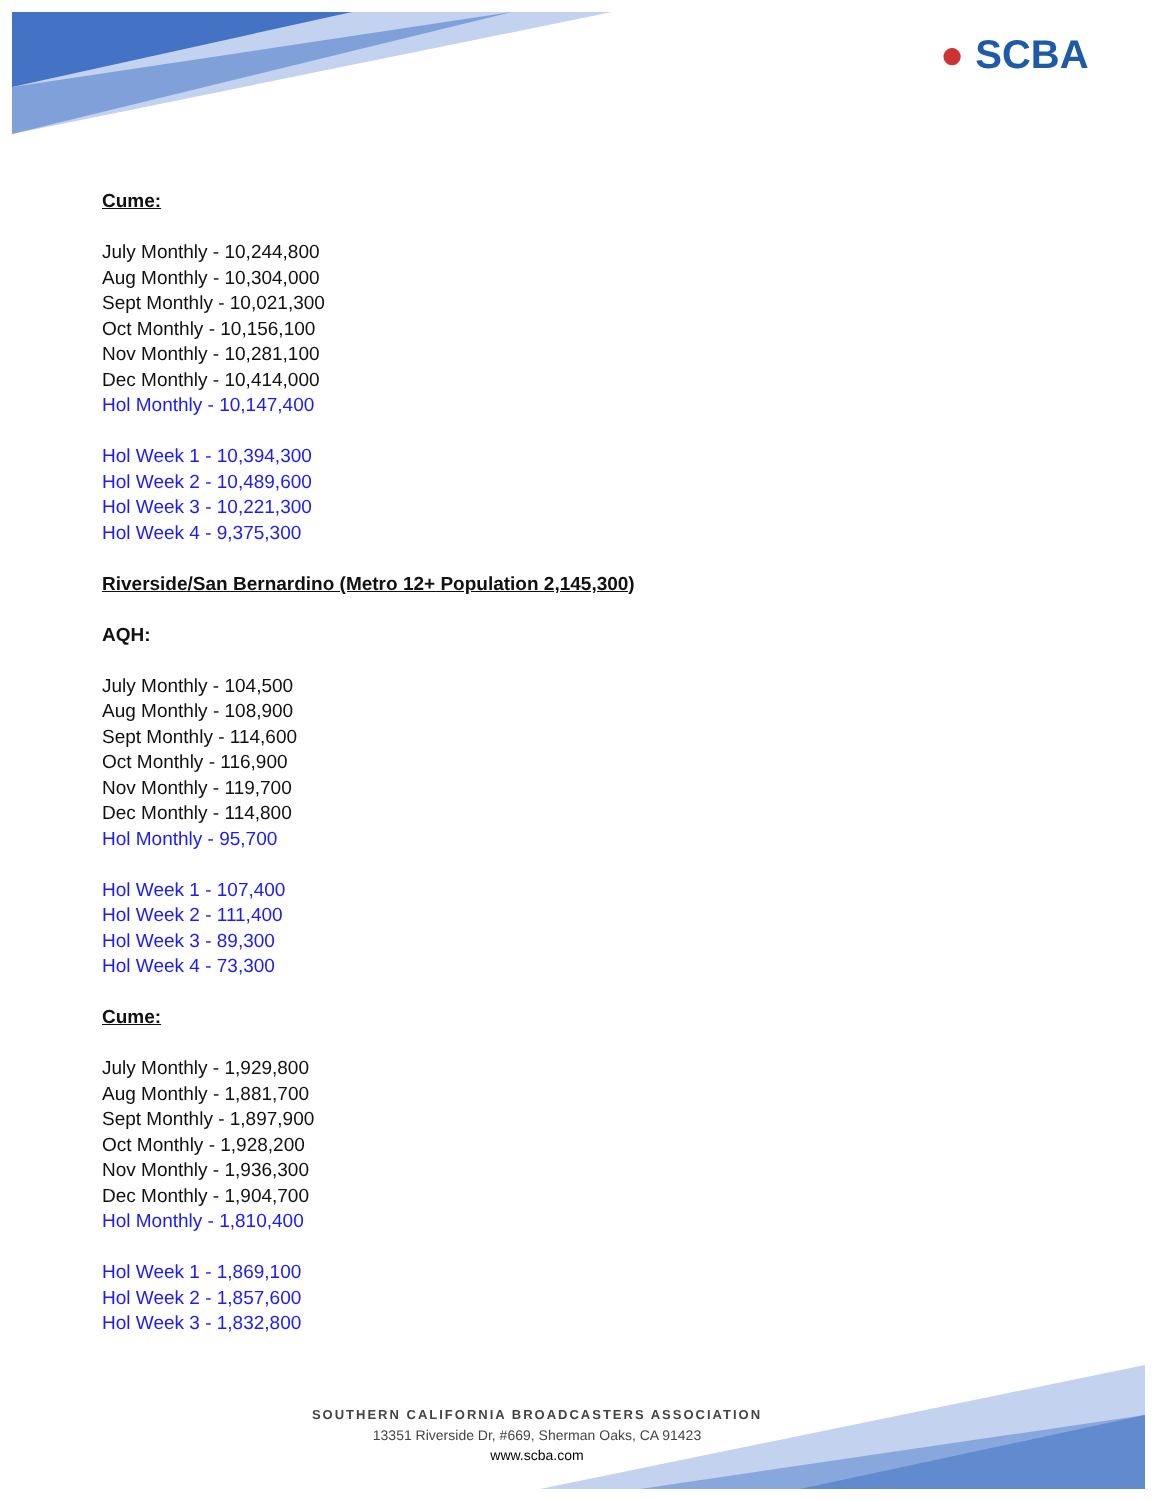● SCBA
Cume:
July Monthly - 10,244,800
Aug Monthly - 10,304,000
Sept Monthly - 10,021,300
Oct Monthly - 10,156,100
Nov Monthly - 10,281,100
Dec Monthly - 10,414,000
Hol Monthly - 10,147,400
Hol Week 1 - 10,394,300
Hol Week 2 - 10,489,600
Hol Week 3 - 10,221,300
Hol Week 4 - 9,375,300
Riverside/San Bernardino (Metro 12+ Population 2,145,300)
AQH:
July Monthly - 104,500
Aug Monthly - 108,900
Sept Monthly - 114,600
Oct Monthly - 116,900
Nov Monthly - 119,700
Dec Monthly - 114,800
Hol Monthly - 95,700
Hol Week 1 - 107,400
Hol Week 2 - 111,400
Hol Week 3 - 89,300
Hol Week 4 - 73,300
Cume:
July Monthly - 1,929,800
Aug Monthly - 1,881,700
Sept Monthly - 1,897,900
Oct Monthly - 1,928,200
Nov Monthly - 1,936,300
Dec Monthly - 1,904,700
Hol Monthly - 1,810,400
Hol Week 1 - 1,869,100
Hol Week 2 - 1,857,600
Hol Week 3 - 1,832,800
SOUTHERN CALIFORNIA BROADCASTERS ASSOCIATION
13351 Riverside Dr, #669, Sherman Oaks, CA 91423
www.scba.com